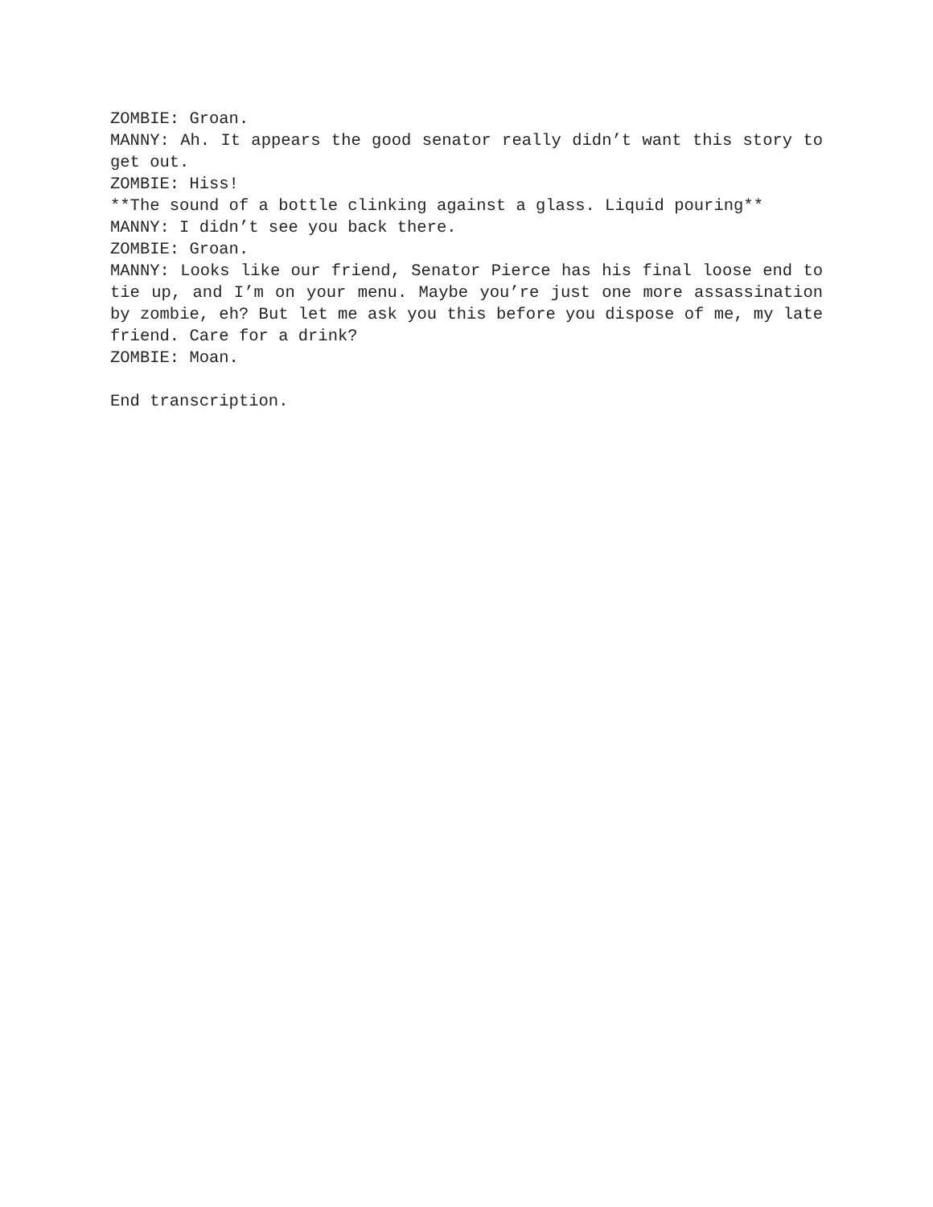ZOMBIE: Groan.
MANNY: Ah. It appears the good senator really didn’t want this story to get out.
ZOMBIE: Hiss!
**The sound of a bottle clinking against a glass. Liquid pouring**
MANNY: I didn’t see you back there.
ZOMBIE: Groan.
MANNY: Looks like our friend, Senator Pierce has his final loose end to tie up, and I’m on your menu. Maybe you’re just one more assassination by zombie, eh? But let me ask you this before you dispose of me, my late friend. Care for a drink?
ZOMBIE: Moan.
End transcription.